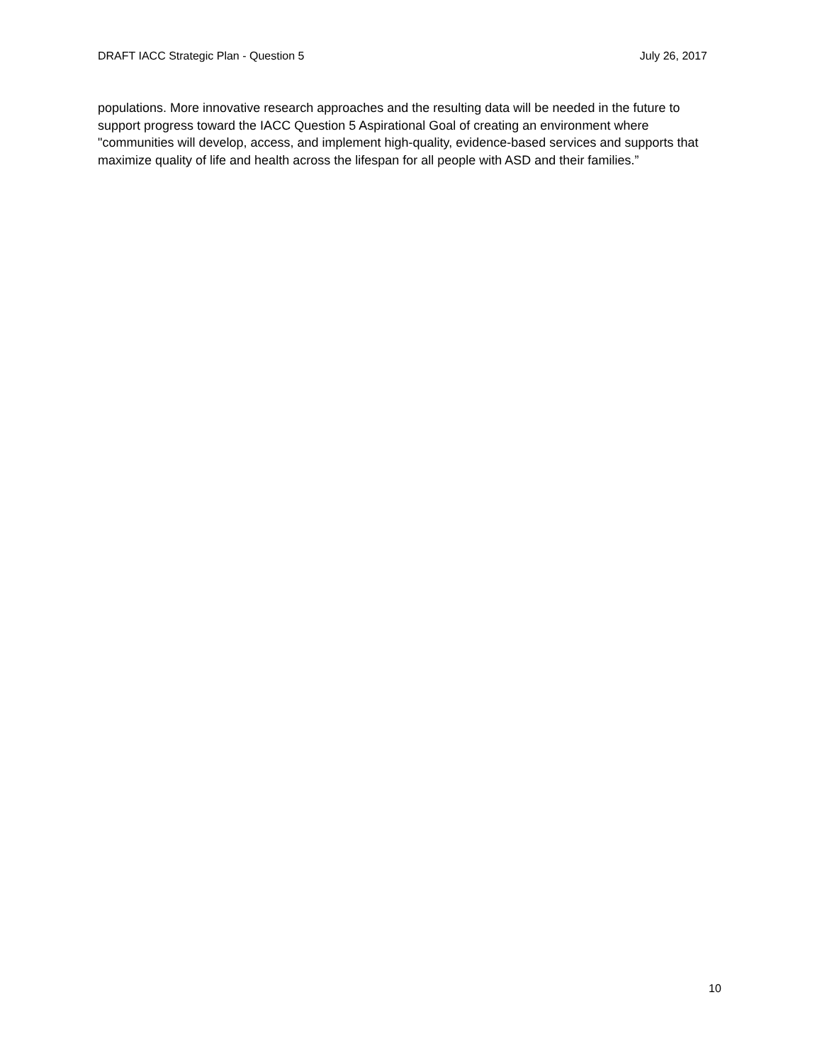DRAFT IACC Strategic Plan - Question 5 July 26, 2017
populations. More innovative research approaches and the resulting data will be needed in the future to support progress toward the IACC Question 5 Aspirational Goal of creating an environment where "communities will develop, access, and implement high-quality, evidence-based services and supports that maximize quality of life and health across the lifespan for all people with ASD and their families.”
10